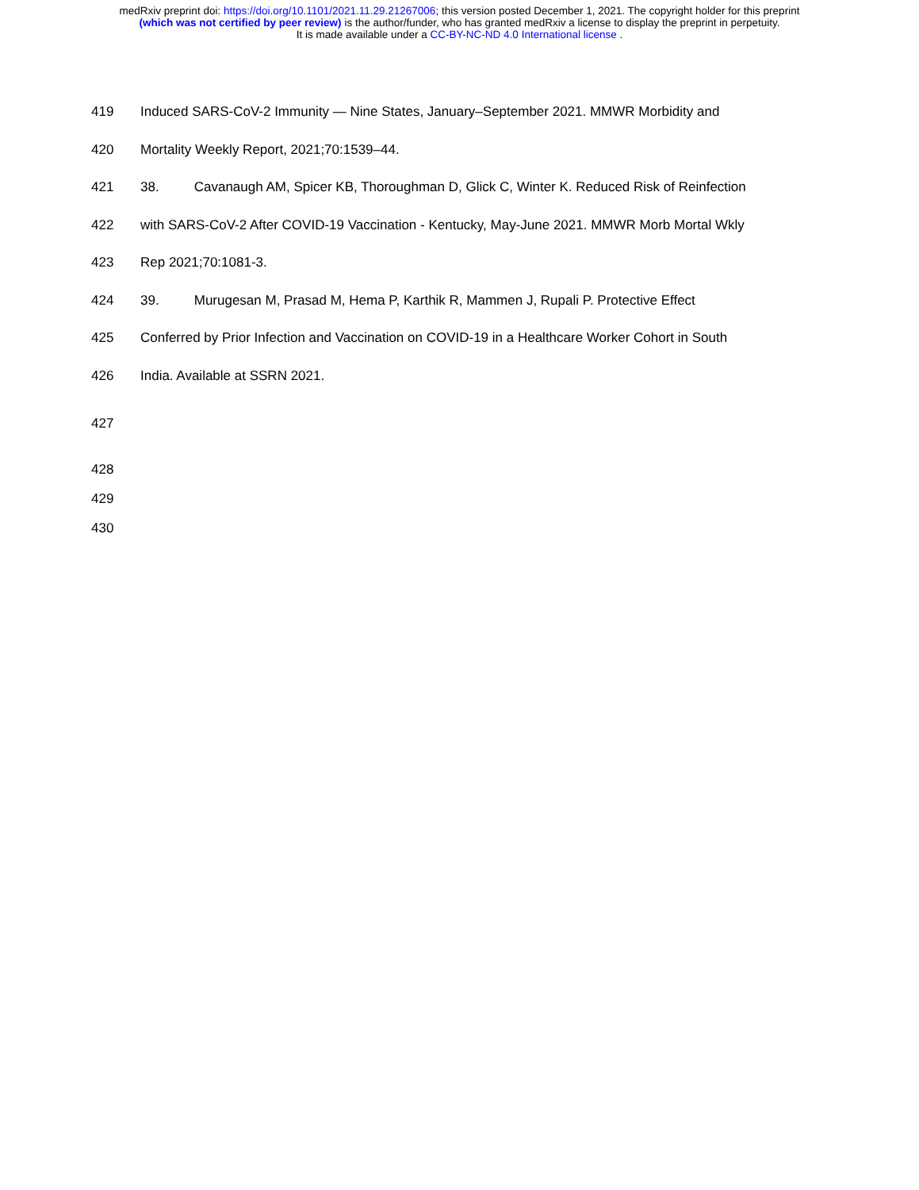medRxiv preprint doi: https://doi.org/10.1101/2021.11.29.21267006; this version posted December 1, 2021. The copyright holder for this preprint
(which was not certified by peer review) is the author/funder, who has granted medRxiv a license to display the preprint in perpetuity.
It is made available under a CC-BY-NC-ND 4.0 International license .
419 Induced SARS-CoV-2 Immunity — Nine States, January–September 2021. MMWR Morbidity and
420 Mortality Weekly Report, 2021;70:1539–44.
421 38. Cavanaugh AM, Spicer KB, Thoroughman D, Glick C, Winter K. Reduced Risk of Reinfection
422 with SARS-CoV-2 After COVID-19 Vaccination - Kentucky, May-June 2021. MMWR Morb Mortal Wkly
423 Rep 2021;70:1081-3.
424 39. Murugesan M, Prasad M, Hema P, Karthik R, Mammen J, Rupali P. Protective Effect
425 Conferred by Prior Infection and Vaccination on COVID-19 in a Healthcare Worker Cohort in South
426 India. Available at SSRN 2021.
427
428
429
430